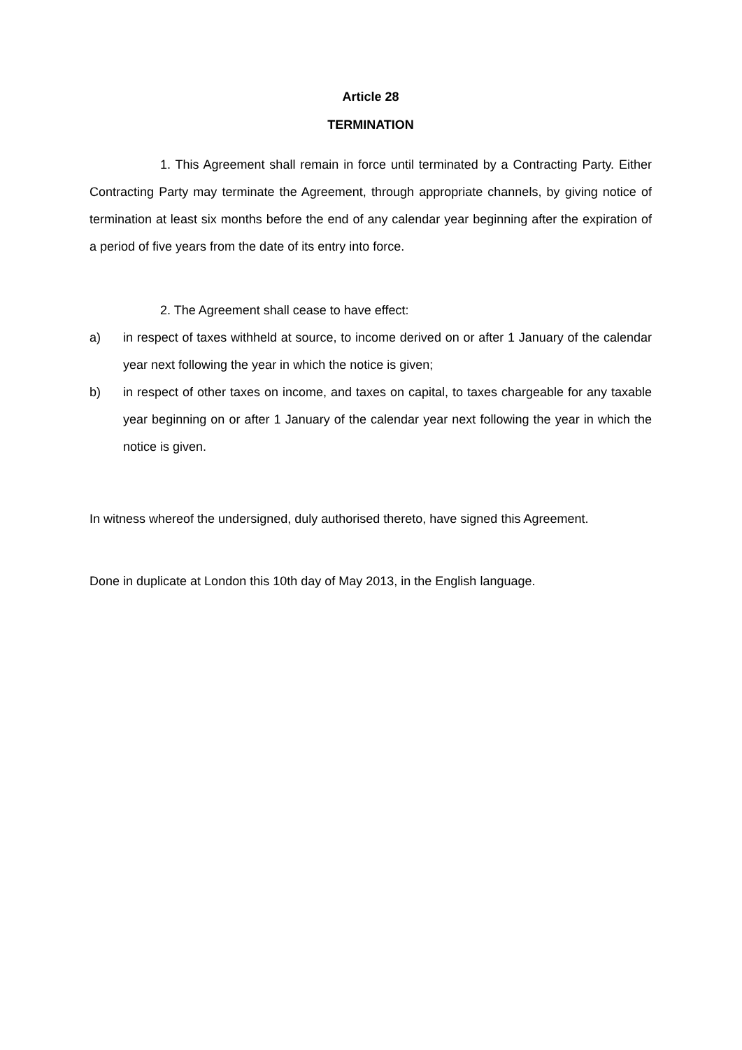Article 28
TERMINATION
1. This Agreement shall remain in force until terminated by a Contracting Party. Either Contracting Party may terminate the Agreement, through appropriate channels, by giving notice of termination at least six months before the end of any calendar year beginning after the expiration of a period of five years from the date of its entry into force.
2. The Agreement shall cease to have effect:
a) in respect of taxes withheld at source, to income derived on or after 1 January of the calendar year next following the year in which the notice is given;
b) in respect of other taxes on income, and taxes on capital, to taxes chargeable for any taxable year beginning on or after 1 January of the calendar year next following the year in which the notice is given.
In witness whereof the undersigned, duly authorised thereto, have signed this Agreement.
Done in duplicate at London this 10th day of May 2013, in the English language.